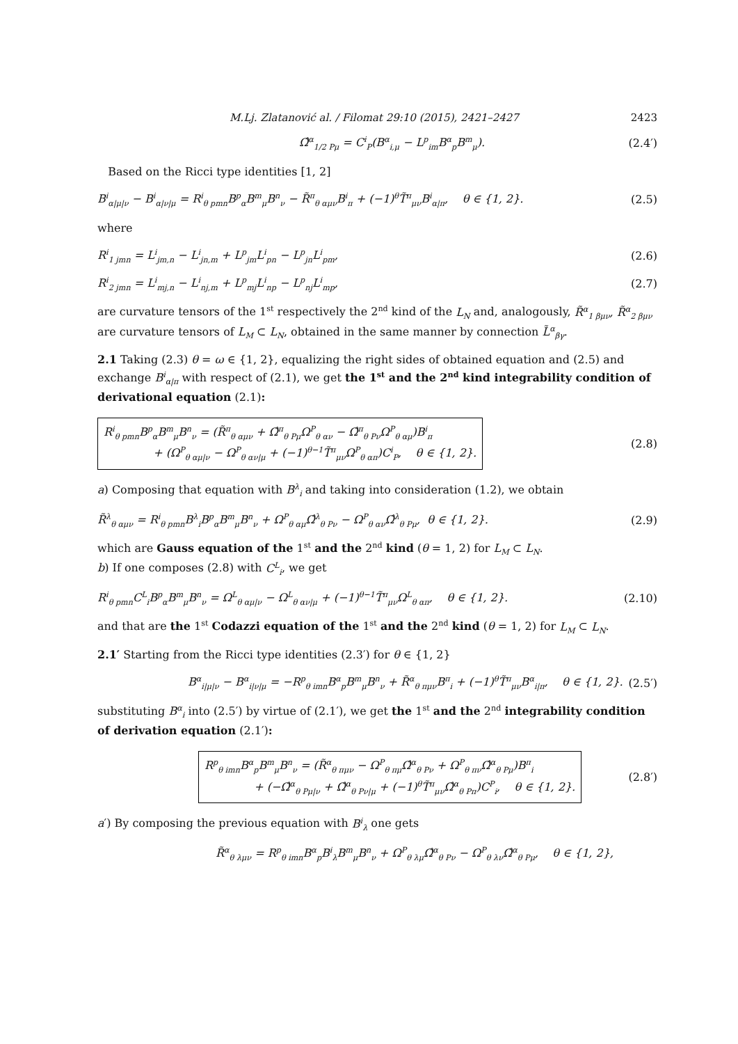M.Lj. Zlatanović al. / Filomat 29:10 (2015), 2421–2427 2423
Ω̂<sup>α</sup><sub>1/2 Pμ</sub> = C<sup>i</sup><sub>P</sub>(B<sup>α</sup><sub>i,μ</sub> − L<sup>p</sup><sub>im</sub>B<sup>α</sup><sub>p</sub>B<sup>m</sup><sub>μ</sub>). (2.4′)
Based on the Ricci type identities [1, 2]
B<sup>i</sup><sub>α|μ|ν</sub> − B<sup>i</sup><sub>α|ν|μ</sub> = R<sup>i</sup><sub>θ pmn</sub>B<sup>p</sup><sub>α</sub>B<sup>m</sup><sub>μ</sub>B<sup>n</sup><sub>ν</sub> − R̃<sup>π</sup><sub>θ αμν</sub>B<sup>i</sup><sub>π</sub> + (−1)<sup>θ</sup>T̃<sup>π</sup><sub>μν</sub>B<sup>i</sup><sub>α|π</sub>, θ ∈ {1, 2}. (2.5)
where
R<sup>i</sup><sub>1 jmn</sub> = L<sup>i</sup><sub>jm,n</sub> − L<sup>i</sup><sub>jn,m</sub> + L<sup>p</sup><sub>jm</sub>L<sup>i</sup><sub>pn</sub> − L<sup>p</sup><sub>jn</sub>L<sup>i</sup><sub>pm</sub>, (2.6)
R<sup>i</sup><sub>2 jmn</sub> = L<sup>i</sup><sub>mj,n</sub> − L<sup>i</sup><sub>nj,m</sub> + L<sup>p</sup><sub>mj</sub>L<sup>i</sup><sub>np</sub> − L<sup>p</sup><sub>nj</sub>L<sup>i</sup><sub>mp</sub>, (2.7)
are curvature tensors of the 1<sup>st</sup> respectively the 2<sup>nd</sup> kind of the L<sub>N</sub> and, analogously, R̃<sup>α</sup><sub>1 βμν</sub>, R̃<sup>α</sup><sub>2 βμν</sub> are curvature tensors of L<sub>M</sub> ⊂ L<sub>N</sub>, obtained in the same manner by connection L̃<sup>α</sup><sub>βγ</sub>.
2.1 Taking (2.3) θ = ω ∈ {1, 2}, equalizing the right sides of obtained equation and (2.5) and exchange B<sup>i</sup><sub>α|π</sub> with respect of (2.1), we get the 1<sup>st</sup> and the 2<sup>nd</sup> kind integrability condition of derivational equation (2.1):
R<sup>i</sup><sub>θ pmn</sub>B<sup>p</sup><sub>α</sub>B<sup>m</sup><sub>μ</sub>B<sup>n</sup><sub>ν</sub> = (R̃<sup>π</sup><sub>θ αμν</sub> + Ω̂<sup>π</sup><sub>θ Pμ</sub>Ω<sup>P</sup><sub>θ αν</sub> − Ω̂<sup>π</sup><sub>θ Pν</sub>Ω<sup>P</sup><sub>θ αμ</sub>)B<sup>i</sup><sub>π</sub>
+ (Ω<sup>P</sup><sub>θ αμ|ν</sub> − Ω<sup>P</sup><sub>θ αν|μ</sub> + (−1)<sup>θ−1</sup>T̃<sup>π</sup><sub>μν</sub>Ω<sup>P</sup><sub>θ απ</sub>)C<sup>i</sup><sub>P</sub>, θ ∈ {1, 2}.
(2.8)
a) Composing that equation with B<sup>λ</sup><sub>i</sub> and taking into consideration (1.2), we obtain
R̃<sup>λ</sup><sub>θ αμν</sub> = R<sup>i</sup><sub>θ pmn</sub>B<sup>λ</sup><sub>i</sub>B<sup>p</sup><sub>α</sub>B<sup>m</sup><sub>μ</sub>B<sup>n</sup><sub>ν</sub> + Ω<sup>P</sup><sub>θ αμ</sub>Ω̂<sup>λ</sup><sub>θ Pν</sub> − Ω<sup>P</sup><sub>θ αν</sub>Ω̂<sup>λ</sup><sub>θ Pμ</sub>, θ ∈ {1, 2}. (2.9)
which are Gauss equation of the 1<sup>st</sup> and the 2<sup>nd</sup> kind (θ = 1, 2) for L<sub>M</sub> ⊂ L<sub>N</sub>.
b) If one composes (2.8) with C<sup>L</sup><sub>i</sub>, we get
R<sup>i</sup><sub>θ pmn</sub>C<sup>L</sup><sub>i</sub>B<sup>p</sup><sub>α</sub>B<sup>m</sup><sub>μ</sub>B<sup>n</sup><sub>ν</sub> = Ω<sup>L</sup><sub>θ αμ|ν</sub> − Ω<sup>L</sup><sub>θ αν|μ</sub> + (−1)<sup>θ−1</sup>T̃<sup>π</sup><sub>μν</sub>Ω<sup>L</sup><sub>θ απ</sub>, θ ∈ {1, 2}. (2.10)
and that are the 1<sup>st</sup> Codazzi equation of the 1<sup>st</sup> and the 2<sup>nd</sup> kind (θ = 1, 2) for L<sub>M</sub> ⊂ L<sub>N</sub>.
2.1′ Starting from the Ricci type identities (2.3′) for θ ∈ {1, 2}
B<sup>α</sup><sub>i|μ|ν</sub> − B<sup>α</sup><sub>i|ν|μ</sub> = −R<sup>p</sup><sub>θ imn</sub>B<sup>α</sup><sub>p</sub>B<sup>m</sup><sub>μ</sub>B<sup>n</sup><sub>ν</sub> + R̃<sup>α</sup><sub>θ πμν</sub>B<sup>π</sup><sub>i</sub> + (−1)<sup>θ</sup>T̃<sup>π</sup><sub>μν</sub>B<sup>α</sup><sub>i|π</sub>, θ ∈ {1, 2}. (2.5′)
substituting B<sup>α</sup><sub>i</sub> into (2.5′) by virtue of (2.1′), we get the 1<sup>st</sup> and the 2<sup>nd</sup> integrability condition of derivation equation (2.1′):
R<sup>p</sup><sub>θ imn</sub>B<sup>α</sup><sub>p</sub>B<sup>m</sup><sub>μ</sub>B<sup>n</sup><sub>ν</sub> = (R̃<sup>α</sup><sub>θ πμν</sub> − Ω<sup>P</sup><sub>θ πμ</sub>Ω̂<sup>α</sup><sub>θ Pν</sub> + Ω<sup>P</sup><sub>θ πν</sub>Ω̂<sup>α</sup><sub>θ Pμ</sub>)B<sup>π</sup><sub>i</sub>
+ (−Ω̂<sup>α</sup><sub>θ Pμ|ν</sub> + Ω̂<sup>α</sup><sub>θ Pν|μ</sub> + (−1)<sup>θ</sup>T̃<sup>π</sup><sub>μν</sub>Ω̂<sup>α</sup><sub>θ Pπ</sub>)C<sup>P</sup><sub>i</sub>, θ ∈ {1, 2}.
(2.8′)
a′) By composing the previous equation with B<sup>i</sup><sub>λ</sub> one gets
R̃<sup>α</sup><sub>θ λμν</sub> = R<sup>p</sup><sub>θ imn</sub>B<sup>α</sup><sub>p</sub>B<sup>i</sup><sub>λ</sub>B<sup>m</sup><sub>μ</sub>B<sup>n</sup><sub>ν</sub> + Ω<sup>P</sup><sub>θ λμ</sub>Ω̂<sup>α</sup><sub>θ Pν</sub> − Ω<sup>P</sup><sub>θ λν</sub>Ω̂<sup>α</sup><sub>θ Pμ</sub>, θ ∈ {1, 2},